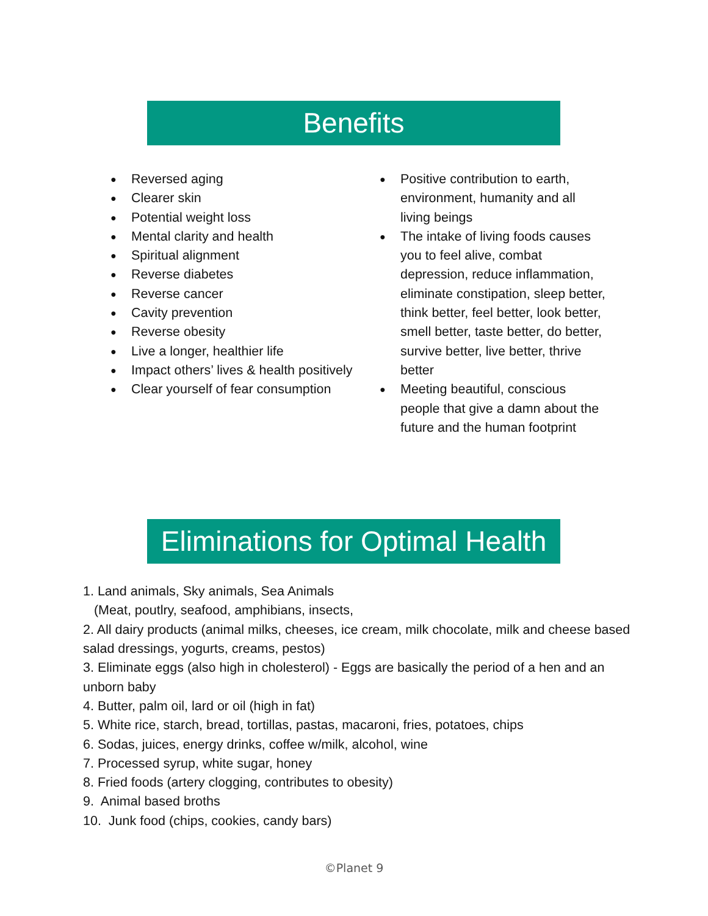Benefits
● Reversed aging
● Clearer skin
● Potential weight loss
● Mental clarity and health
● Spiritual alignment
● Reverse diabetes
● Reverse cancer
● Cavity prevention
● Reverse obesity
● Live a longer, healthier life
● Impact others’ lives & health positively
● Clear yourself of fear consumption
● Positive contribution to earth, environment, humanity and all living beings
● The intake of living foods causes you to feel alive, combat depression, reduce inflammation, eliminate constipation, sleep better, think better, feel better, look better, smell better, taste better, do better, survive better, live better, thrive better
● Meeting beautiful, conscious people that give a damn about the future and the human footprint
Eliminations for Optimal Health
1. Land animals, Sky animals, Sea Animals
(Meat, poutlry, seafood, amphibians, insects,
2. All dairy products (animal milks, cheeses, ice cream, milk chocolate, milk and cheese based salad dressings, yogurts, creams, pestos)
3. Eliminate eggs (also high in cholesterol) - Eggs are basically the period of a hen and an unborn baby
4. Butter, palm oil, lard or oil (high in fat)
5. White rice, starch, bread, tortillas, pastas, macaroni, fries, potatoes, chips
6. Sodas, juices, energy drinks, coffee w/milk, alcohol, wine
7. Processed syrup, white sugar, honey
8. Fried foods (artery clogging, contributes to obesity)
9. Animal based broths
10. Junk food (chips, cookies, candy bars)
©Planet 9